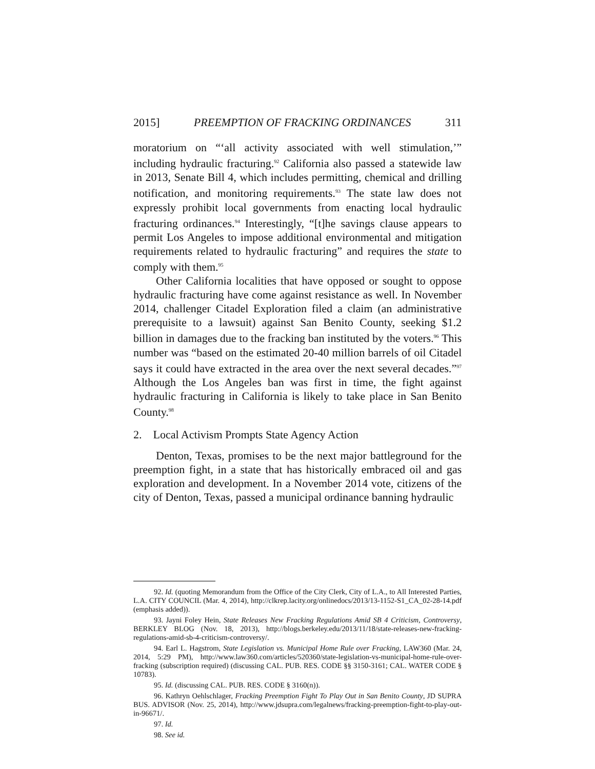2015] PREEMPTION OF FRACKING ORDINANCES 311
moratorium on “‘all activity associated with well stimulation,’” including hydraulic fracturing.<sup>92</sup> California also passed a statewide law in 2013, Senate Bill 4, which includes permitting, chemical and drilling notification, and monitoring requirements.<sup>93</sup> The state law does not expressly prohibit local governments from enacting local hydraulic fracturing ordinances.<sup>94</sup> Interestingly, “[t]he savings clause appears to permit Los Angeles to impose additional environmental and mitigation requirements related to hydraulic fracturing” and requires the state to comply with them.<sup>95</sup>
Other California localities that have opposed or sought to oppose hydraulic fracturing have come against resistance as well. In November 2014, challenger Citadel Exploration filed a claim (an administrative prerequisite to a lawsuit) against San Benito County, seeking $1.2 billion in damages due to the fracking ban instituted by the voters.<sup>96</sup> This number was “based on the estimated 20-40 million barrels of oil Citadel says it could have extracted in the area over the next several decades.”<sup>97</sup> Although the Los Angeles ban was first in time, the fight against hydraulic fracturing in California is likely to take place in San Benito County.<sup>98</sup>
2. Local Activism Prompts State Agency Action
Denton, Texas, promises to be the next major battleground for the preemption fight, in a state that has historically embraced oil and gas exploration and development. In a November 2014 vote, citizens of the city of Denton, Texas, passed a municipal ordinance banning hydraulic
92. Id. (quoting Memorandum from the Office of the City Clerk, City of L.A., to All Interested Parties, L.A. CITY COUNCIL (Mar. 4, 2014), http://clkrep.lacity.org/onlinedocs/2013/13-1152-S1_CA_02-28-14.pdf (emphasis added)).
93. Jayni Foley Hein, State Releases New Fracking Regulations Amid SB 4 Criticism, Controversy, BERKLEY BLOG (Nov. 18, 2013), http://blogs.berkeley.edu/2013/11/18/state-releases-new-fracking-regulations-amid-sb-4-criticism-controversy/.
94. Earl L. Hagstrom, State Legislation vs. Municipal Home Rule over Fracking, LAW360 (Mar. 24, 2014, 5:29 PM), http://www.law360.com/articles/520360/state-legislation-vs-municipal-home-rule-over-fracking (subscription required) (discussing CAL. PUB. RES. CODE §§ 3150-3161; CAL. WATER CODE § 10783).
95. Id. (discussing CAL. PUB. RES. CODE § 3160(n)).
96. Kathryn Oehlschlager, Fracking Preemption Fight To Play Out in San Benito County, JD SUPRA BUS. ADVISOR (Nov. 25, 2014), http://www.jdsupra.com/legalnews/fracking-preemption-fight-to-play-out-in-96671/.
97. Id.
98. See id.